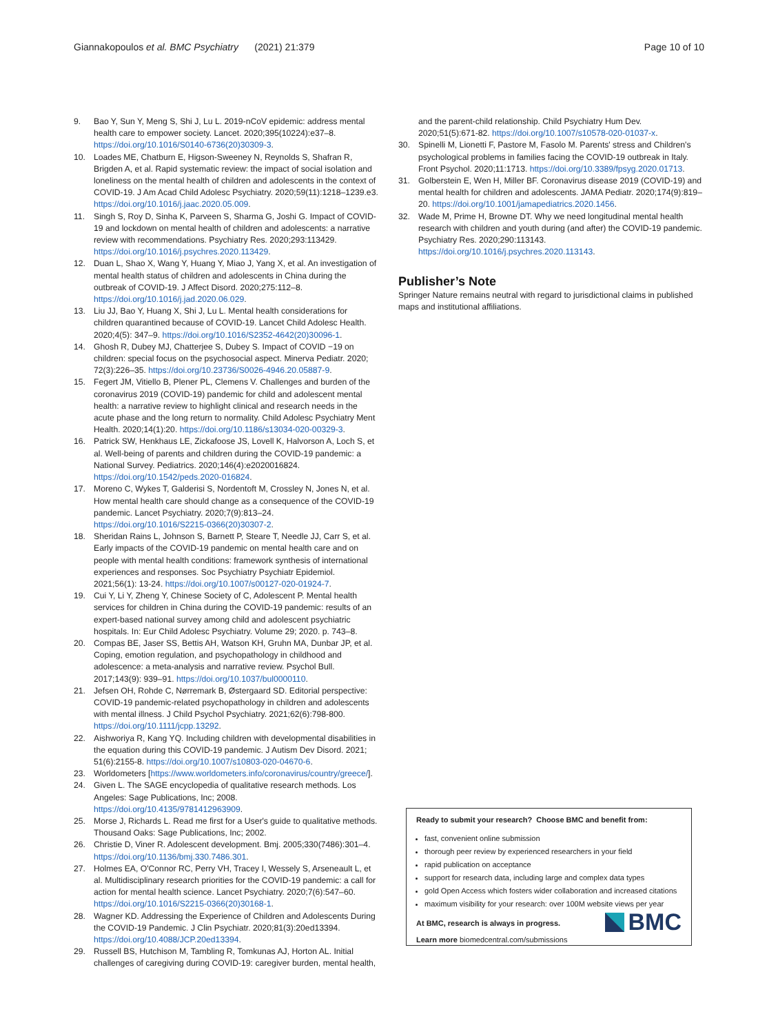Giannakopoulos et al. BMC Psychiatry (2021) 21:379 Page 10 of 10
9. Bao Y, Sun Y, Meng S, Shi J, Lu L. 2019-nCoV epidemic: address mental health care to empower society. Lancet. 2020;395(10224):e37–8. https://doi.org/10.1016/S0140-6736(20)30309-3.
10. Loades ME, Chatburn E, Higson-Sweeney N, Reynolds S, Shafran R, Brigden A, et al. Rapid systematic review: the impact of social isolation and loneliness on the mental health of children and adolescents in the context of COVID-19. J Am Acad Child Adolesc Psychiatry. 2020;59(11):1218–1239.e3. https://doi.org/10.1016/j.jaac.2020.05.009.
11. Singh S, Roy D, Sinha K, Parveen S, Sharma G, Joshi G. Impact of COVID-19 and lockdown on mental health of children and adolescents: a narrative review with recommendations. Psychiatry Res. 2020;293:113429. https://doi.org/10.1016/j.psychres.2020.113429.
12. Duan L, Shao X, Wang Y, Huang Y, Miao J, Yang X, et al. An investigation of mental health status of children and adolescents in China during the outbreak of COVID-19. J Affect Disord. 2020;275:112–8. https://doi.org/10.1016/j.jad.2020.06.029.
13. Liu JJ, Bao Y, Huang X, Shi J, Lu L. Mental health considerations for children quarantined because of COVID-19. Lancet Child Adolesc Health. 2020;4(5): 347–9. https://doi.org/10.1016/S2352-4642(20)30096-1.
14. Ghosh R, Dubey MJ, Chatterjee S, Dubey S. Impact of COVID −19 on children: special focus on the psychosocial aspect. Minerva Pediatr. 2020; 72(3):226–35. https://doi.org/10.23736/S0026-4946.20.05887-9.
15. Fegert JM, Vitiello B, Plener PL, Clemens V. Challenges and burden of the coronavirus 2019 (COVID-19) pandemic for child and adolescent mental health: a narrative review to highlight clinical and research needs in the acute phase and the long return to normality. Child Adolesc Psychiatry Ment Health. 2020;14(1):20. https://doi.org/10.1186/s13034-020-00329-3.
16. Patrick SW, Henkhaus LE, Zickafoose JS, Lovell K, Halvorson A, Loch S, et al. Well-being of parents and children during the COVID-19 pandemic: a National Survey. Pediatrics. 2020;146(4):e2020016824. https://doi.org/10.1542/peds.2020-016824.
17. Moreno C, Wykes T, Galderisi S, Nordentoft M, Crossley N, Jones N, et al. How mental health care should change as a consequence of the COVID-19 pandemic. Lancet Psychiatry. 2020;7(9):813–24. https://doi.org/10.1016/S2215-0366(20)30307-2.
18. Sheridan Rains L, Johnson S, Barnett P, Steare T, Needle JJ, Carr S, et al. Early impacts of the COVID-19 pandemic on mental health care and on people with mental health conditions: framework synthesis of international experiences and responses. Soc Psychiatry Psychiatr Epidemiol. 2021;56(1): 13-24. https://doi.org/10.1007/s00127-020-01924-7.
19. Cui Y, Li Y, Zheng Y, Chinese Society of C, Adolescent P. Mental health services for children in China during the COVID-19 pandemic: results of an expert-based national survey among child and adolescent psychiatric hospitals. In: Eur Child Adolesc Psychiatry. Volume 29; 2020. p. 743–8.
20. Compas BE, Jaser SS, Bettis AH, Watson KH, Gruhn MA, Dunbar JP, et al. Coping, emotion regulation, and psychopathology in childhood and adolescence: a meta-analysis and narrative review. Psychol Bull. 2017;143(9): 939–91. https://doi.org/10.1037/bul0000110.
21. Jefsen OH, Rohde C, Nørremark B, Østergaard SD. Editorial perspective: COVID-19 pandemic-related psychopathology in children and adolescents with mental illness. J Child Psychol Psychiatry. 2021;62(6):798-800. https://doi.org/10.1111/jcpp.13292.
22. Aishworiya R, Kang YQ. Including children with developmental disabilities in the equation during this COVID-19 pandemic. J Autism Dev Disord. 2021; 51(6):2155-8. https://doi.org/10.1007/s10803-020-04670-6.
23. Worldometers [https://www.worldometers.info/coronavirus/country/greece/].
24. Given L. The SAGE encyclopedia of qualitative research methods. Los Angeles: Sage Publications, Inc; 2008. https://doi.org/10.4135/9781412963909.
25. Morse J, Richards L. Read me first for a User's guide to qualitative methods. Thousand Oaks: Sage Publications, Inc; 2002.
26. Christie D, Viner R. Adolescent development. Bmj. 2005;330(7486):301–4. https://doi.org/10.1136/bmj.330.7486.301.
27. Holmes EA, O'Connor RC, Perry VH, Tracey I, Wessely S, Arseneault L, et al. Multidisciplinary research priorities for the COVID-19 pandemic: a call for action for mental health science. Lancet Psychiatry. 2020;7(6):547–60. https://doi.org/10.1016/S2215-0366(20)30168-1.
28. Wagner KD. Addressing the Experience of Children and Adolescents During the COVID-19 Pandemic. J Clin Psychiatr. 2020;81(3):20ed13394. https://doi.org/10.4088/JCP.20ed13394.
29. Russell BS, Hutchison M, Tambling R, Tomkunas AJ, Horton AL. Initial challenges of caregiving during COVID-19: caregiver burden, mental health,
and the parent-child relationship. Child Psychiatry Hum Dev. 2020;51(5):671-82. https://doi.org/10.1007/s10578-020-01037-x.
30. Spinelli M, Lionetti F, Pastore M, Fasolo M. Parents' stress and Children's psychological problems in families facing the COVID-19 outbreak in Italy. Front Psychol. 2020;11:1713. https://doi.org/10.3389/fpsyg.2020.01713.
31. Golberstein E, Wen H, Miller BF. Coronavirus disease 2019 (COVID-19) and mental health for children and adolescents. JAMA Pediatr. 2020;174(9):819–20. https://doi.org/10.1001/jamapediatrics.2020.1456.
32. Wade M, Prime H, Browne DT. Why we need longitudinal mental health research with children and youth during (and after) the COVID-19 pandemic. Psychiatry Res. 2020;290:113143. https://doi.org/10.1016/j.psychres.2020.113143.
Publisher’s Note
Springer Nature remains neutral with regard to jurisdictional claims in published maps and institutional affiliations.
Ready to submit your research? Choose BMC and benefit from:
fast, convenient online submission
thorough peer review by experienced researchers in your field
rapid publication on acceptance
support for research data, including large and complex data types
gold Open Access which fosters wider collaboration and increased citations
maximum visibility for your research: over 100M website views per year
At BMC, research is always in progress.
Learn more biomedcentral.com/submissions
BMC